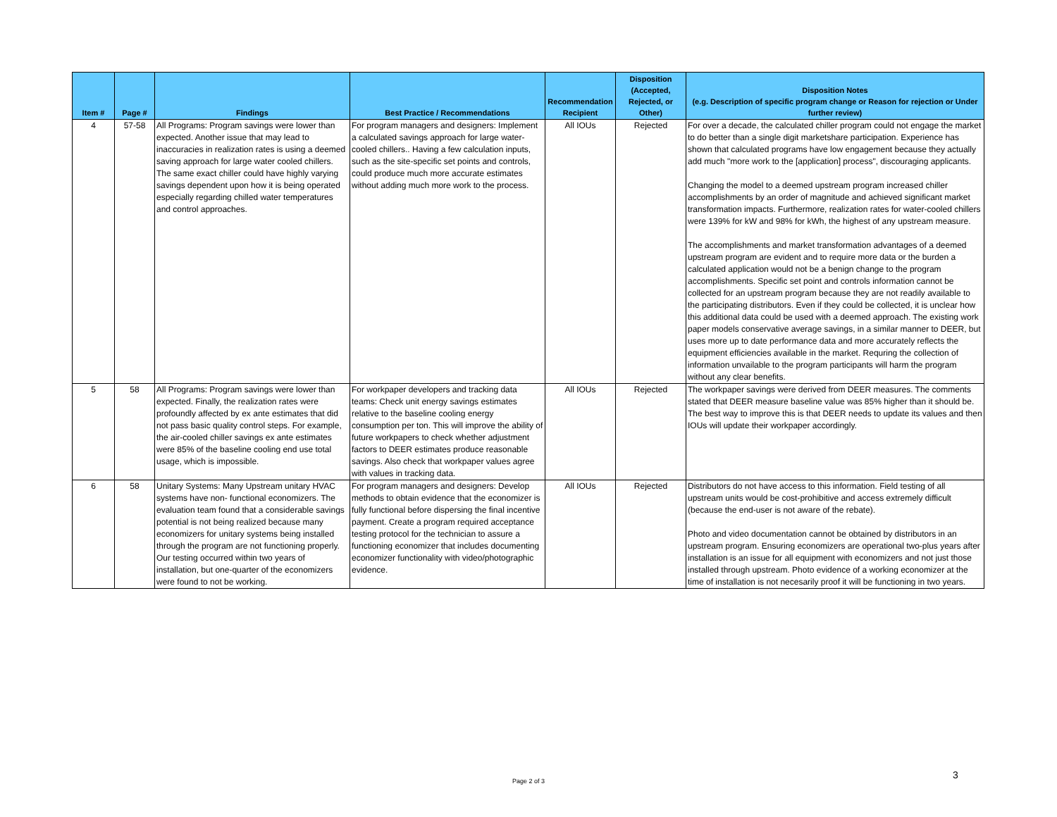| Item # | Page # | Findings | Best Practice / Recommendations | Recommendation Recipient | Disposition (Accepted, Rejected, or Other) | Disposition Notes (e.g. Description of specific program change or Reason for rejection or Under further review) |
| --- | --- | --- | --- | --- | --- | --- |
| 4 | 57-58 | All Programs: Program savings were lower than expected. Another issue that may lead to inaccuracies in realization rates is using a deemed saving approach for large water cooled chillers. The same exact chiller could have highly varying savings dependent upon how it is being operated especially regarding chilled water temperatures and control approaches. | For program managers and designers: Implement a calculated savings approach for large water-cooled chillers.. Having a few calculation inputs, such as the site-specific set points and controls, could produce much more accurate estimates without adding much more work to the process. | All IOUs | Rejected | For over a decade, the calculated chiller program could not engage the market to do better than a single digit marketshare participation. Experience has shown that calculated programs have low engagement because they actually add much "more work to the [application] process", discouraging applicants. Changing the model to a deemed upstream program increased chiller accomplishments by an order of magnitude and achieved significant market transformation impacts. Furthermore, realization rates for water-cooled chillers were 139% for kW and 98% for kWh, the highest of any upstream measure. The accomplishments and market transformation advantages of a deemed upstream program are evident and to require more data or the burden a calculated application would not be a benign change to the program accomplishments. Specific set point and controls information cannot be collected for an upstream program because they are not readily available to the participating distributors. Even if they could be collected, it is unclear how this additional data could be used with a deemed approach. The existing work paper models conservative average savings, in a similar manner to DEER, but uses more up to date performance data and more accurately reflects the equipment efficiencies available in the market. Requring the collection of information unvailable to the program participants will harm the program without any clear benefits. |
| 5 | 58 | All Programs: Program savings were lower than expected. Finally, the realization rates were profoundly affected by ex ante estimates that did not pass basic quality control steps. For example, the air-cooled chiller savings ex ante estimates were 85% of the baseline cooling end use total usage, which is impossible. | For workpaper developers and tracking data teams: Check unit energy savings estimates relative to the baseline cooling energy consumption per ton. This will improve the ability of future workpapers to check whether adjustment factors to DEER estimates produce reasonable savings. Also check that workpaper values agree with values in tracking data. | All IOUs | Rejected | The workpaper savings were derived from DEER measures. The comments stated that DEER measure baseline value was 85% higher than it should be. The best way to improve this is that DEER needs to update its values and then IOUs will update their workpaper accordingly. |
| 6 | 58 | Unitary Systems: Many Upstream unitary HVAC systems have non- functional economizers. The evaluation team found that a considerable savings potential is not being realized because many economizers for unitary systems being installed through the program are not functioning properly. Our testing occurred within two years of installation, but one-quarter of the economizers were found to not be working. | For program managers and designers: Develop methods to obtain evidence that the economizer is fully functional before dispersing the final incentive payment. Create a program required acceptance testing protocol for the technician to assure a functioning economizer that includes documenting economizer functionality with video/photographic evidence. | All IOUs | Rejected | Distributors do not have access to this information. Field testing of all upstream units would be cost-prohibitive and access extremely difficult (because the end-user is not aware of the rebate). Photo and video documentation cannot be obtained by distributors in an upstream program. Ensuring economizers are operational two-plus years after installation is an issue for all equipment with economizers and not just those installed through upstream. Photo evidence of a working economizer at the time of installation is not necesarily proof it will be functioning in two years. |
Page 2 of 3
3